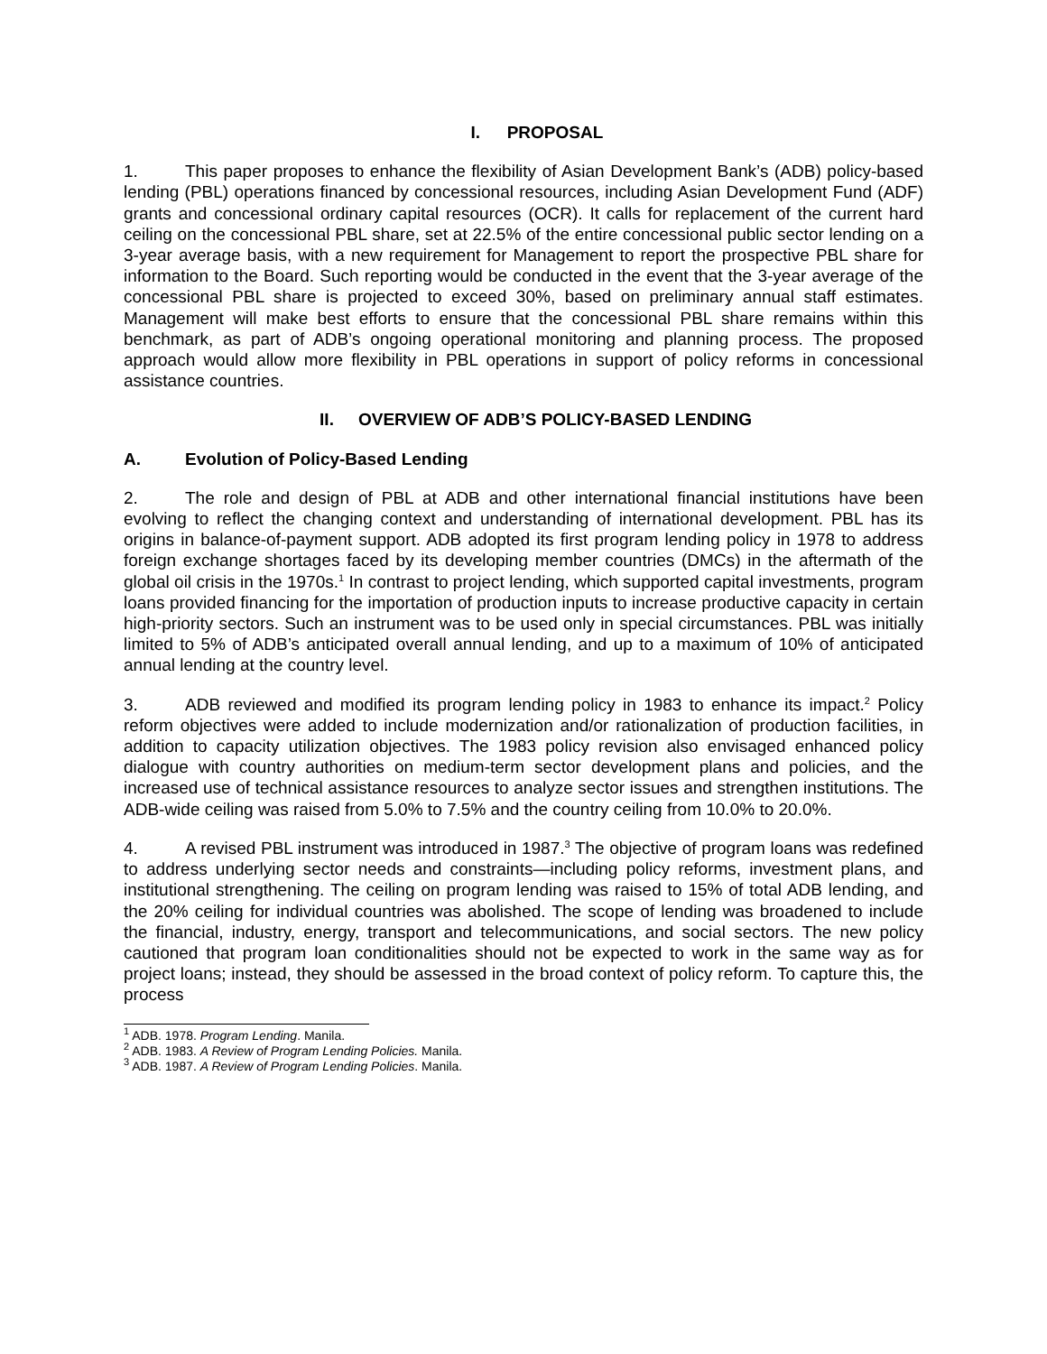I. PROPOSAL
1. This paper proposes to enhance the flexibility of Asian Development Bank’s (ADB) policy-based lending (PBL) operations financed by concessional resources, including Asian Development Fund (ADF) grants and concessional ordinary capital resources (OCR). It calls for replacement of the current hard ceiling on the concessional PBL share, set at 22.5% of the entire concessional public sector lending on a 3-year average basis, with a new requirement for Management to report the prospective PBL share for information to the Board. Such reporting would be conducted in the event that the 3-year average of the concessional PBL share is projected to exceed 30%, based on preliminary annual staff estimates. Management will make best efforts to ensure that the concessional PBL share remains within this benchmark, as part of ADB’s ongoing operational monitoring and planning process. The proposed approach would allow more flexibility in PBL operations in support of policy reforms in concessional assistance countries.
II. OVERVIEW OF ADB’S POLICY-BASED LENDING
A. Evolution of Policy-Based Lending
2. The role and design of PBL at ADB and other international financial institutions have been evolving to reflect the changing context and understanding of international development. PBL has its origins in balance-of-payment support. ADB adopted its first program lending policy in 1978 to address foreign exchange shortages faced by its developing member countries (DMCs) in the aftermath of the global oil crisis in the 1970s.<sup>1</sup> In contrast to project lending, which supported capital investments, program loans provided financing for the importation of production inputs to increase productive capacity in certain high-priority sectors. Such an instrument was to be used only in special circumstances. PBL was initially limited to 5% of ADB’s anticipated overall annual lending, and up to a maximum of 10% of anticipated annual lending at the country level.
3. ADB reviewed and modified its program lending policy in 1983 to enhance its impact.<sup>2</sup> Policy reform objectives were added to include modernization and/or rationalization of production facilities, in addition to capacity utilization objectives. The 1983 policy revision also envisaged enhanced policy dialogue with country authorities on medium-term sector development plans and policies, and the increased use of technical assistance resources to analyze sector issues and strengthen institutions. The ADB-wide ceiling was raised from 5.0% to 7.5% and the country ceiling from 10.0% to 20.0%.
4. A revised PBL instrument was introduced in 1987.<sup>3</sup> The objective of program loans was redefined to address underlying sector needs and constraints—including policy reforms, investment plans, and institutional strengthening. The ceiling on program lending was raised to 15% of total ADB lending, and the 20% ceiling for individual countries was abolished. The scope of lending was broadened to include the financial, industry, energy, transport and telecommunications, and social sectors. The new policy cautioned that program loan conditionalities should not be expected to work in the same way as for project loans; instead, they should be assessed in the broad context of policy reform. To capture this, the process
<sup>1</sup> ADB. 1978. Program Lending. Manila.
<sup>2</sup> ADB. 1983. A Review of Program Lending Policies. Manila.
<sup>3</sup> ADB. 1987. A Review of Program Lending Policies. Manila.